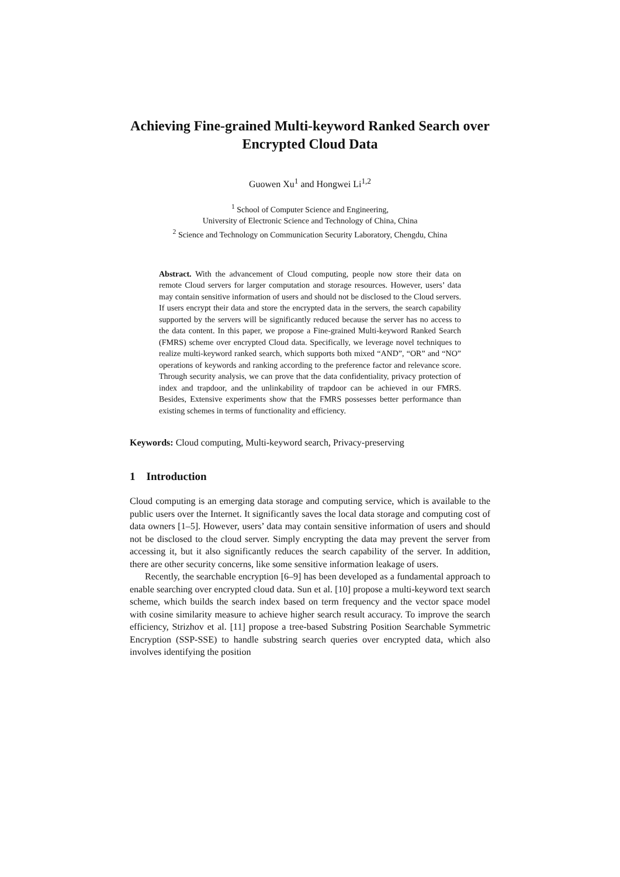Achieving Fine-grained Multi-keyword Ranked Search over Encrypted Cloud Data
Guowen Xu<sup>1</sup> and Hongwei Li<sup>1,2</sup>
<sup>1</sup> School of Computer Science and Engineering,
University of Electronic Science and Technology of China, China
<sup>2</sup> Science and Technology on Communication Security Laboratory, Chengdu, China
Abstract. With the advancement of Cloud computing, people now store their data on remote Cloud servers for larger computation and storage resources. However, users’ data may contain sensitive information of users and should not be disclosed to the Cloud servers. If users encrypt their data and store the encrypted data in the servers, the search capability supported by the servers will be significantly reduced because the server has no access to the data content. In this paper, we propose a Fine-grained Multi-keyword Ranked Search (FMRS) scheme over encrypted Cloud data. Specifically, we leverage novel techniques to realize multi-keyword ranked search, which supports both mixed “AND”, “OR” and “NO” operations of keywords and ranking according to the preference factor and relevance score. Through security analysis, we can prove that the data confidentiality, privacy protection of index and trapdoor, and the unlinkability of trapdoor can be achieved in our FMRS. Besides, Extensive experiments show that the FMRS possesses better performance than existing schemes in terms of functionality and efficiency.
Keywords: Cloud computing, Multi-keyword search, Privacy-preserving
1 Introduction
Cloud computing is an emerging data storage and computing service, which is available to the public users over the Internet. It significantly saves the local data storage and computing cost of data owners [1–5]. However, users’ data may contain sensitive information of users and should not be disclosed to the cloud server. Simply encrypting the data may prevent the server from accessing it, but it also significantly reduces the search capability of the server. In addition, there are other security concerns, like some sensitive information leakage of users.
Recently, the searchable encryption [6–9] has been developed as a fundamental approach to enable searching over encrypted cloud data. Sun et al. [10] propose a multi-keyword text search scheme, which builds the search index based on term frequency and the vector space model with cosine similarity measure to achieve higher search result accuracy. To improve the search efficiency, Strizhov et al. [11] propose a tree-based Substring Position Searchable Symmetric Encryption (SSP-SSE) to handle substring search queries over encrypted data, which also involves identifying the position